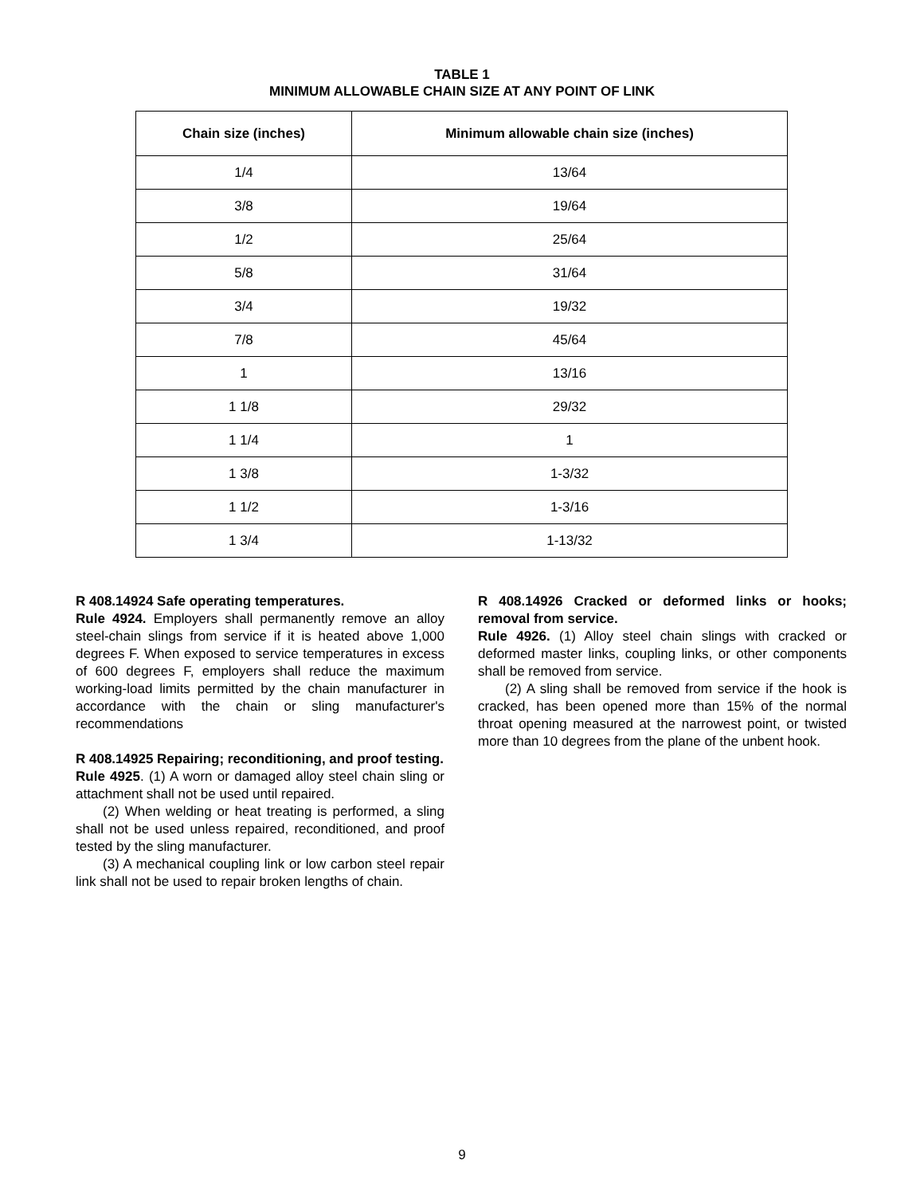TABLE 1
MINIMUM ALLOWABLE CHAIN SIZE AT ANY POINT OF LINK
| Chain size (inches) | Minimum allowable chain size (inches) |
| --- | --- |
| 1/4 | 13/64 |
| 3/8 | 19/64 |
| 1/2 | 25/64 |
| 5/8 | 31/64 |
| 3/4 | 19/32 |
| 7/8 | 45/64 |
| 1 | 13/16 |
| 1 1/8 | 29/32 |
| 1 1/4 | 1 |
| 1 3/8 | 1-3/32 |
| 1 1/2 | 1-3/16 |
| 1 3/4 | 1-13/32 |
R 408.14924 Safe operating temperatures.
Rule 4924. Employers shall permanently remove an alloy steel-chain slings from service if it is heated above 1,000 degrees F. When exposed to service temperatures in excess of 600 degrees F, employers shall reduce the maximum working-load limits permitted by the chain manufacturer in accordance with the chain or sling manufacturer's recommendations
R 408.14925 Repairing; reconditioning, and proof testing.
Rule 4925. (1) A worn or damaged alloy steel chain sling or attachment shall not be used until repaired.
(2) When welding or heat treating is performed, a sling shall not be used unless repaired, reconditioned, and proof tested by the sling manufacturer.
(3) A mechanical coupling link or low carbon steel repair link shall not be used to repair broken lengths of chain.
R 408.14926 Cracked or deformed links or hooks; removal from service.
Rule 4926. (1) Alloy steel chain slings with cracked or deformed master links, coupling links, or other components shall be removed from service.
(2) A sling shall be removed from service if the hook is cracked, has been opened more than 15% of the normal throat opening measured at the narrowest point, or twisted more than 10 degrees from the plane of the unbent hook.
9